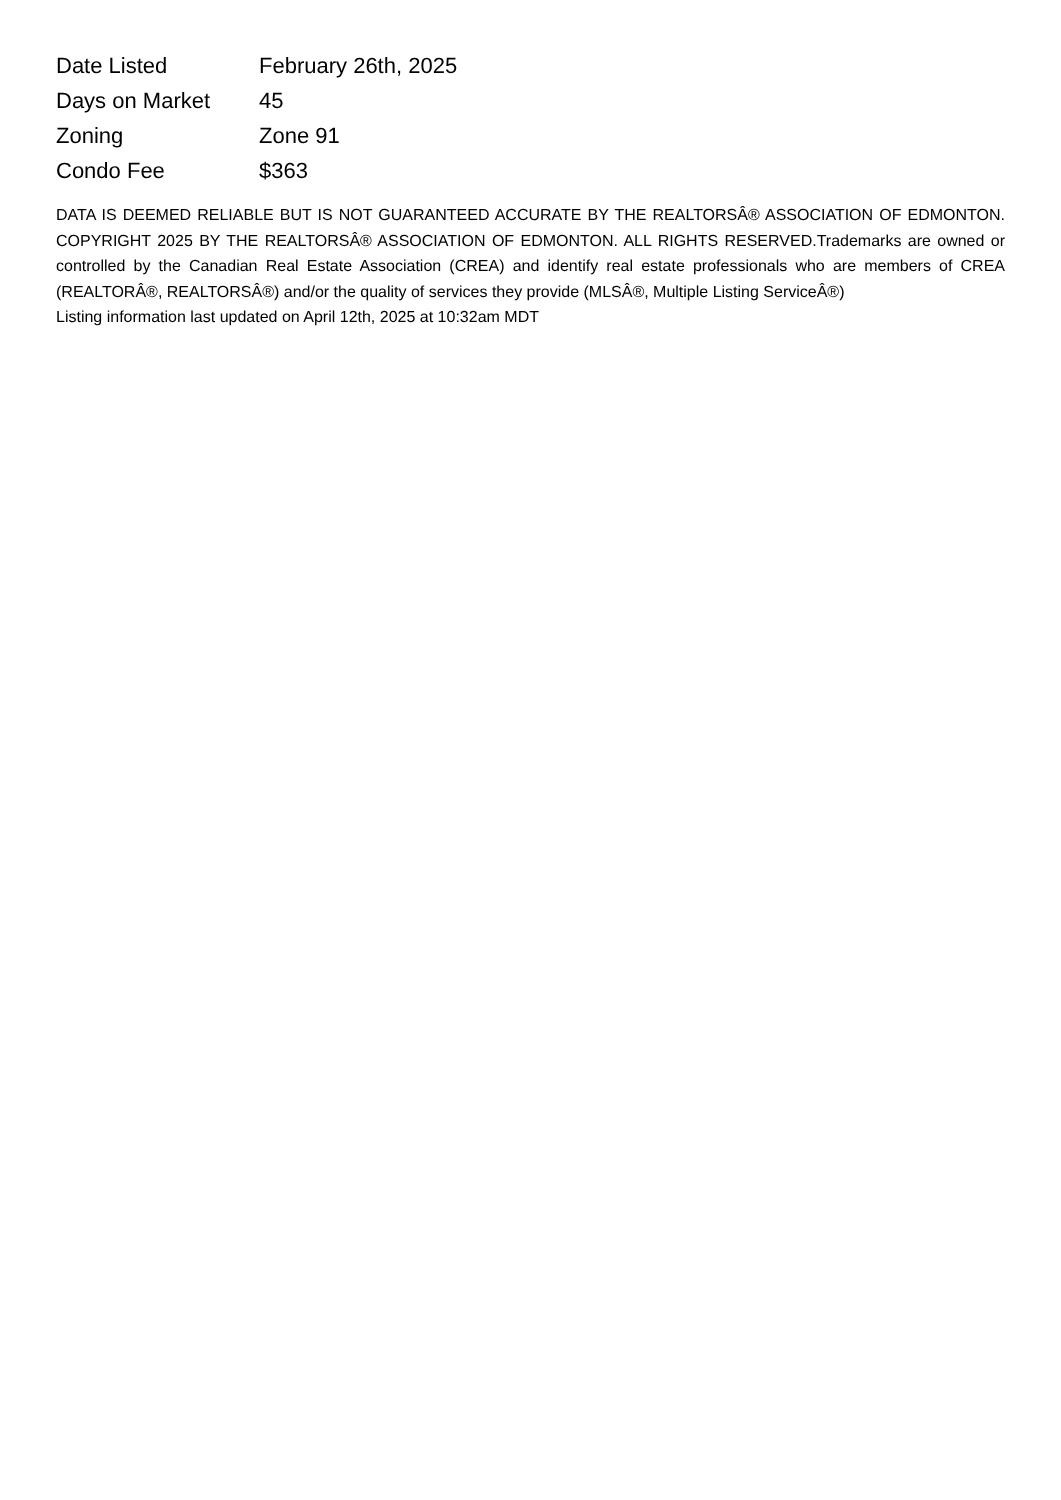| Date Listed | February 26th, 2025 |
| Days on Market | 45 |
| Zoning | Zone 91 |
| Condo Fee | $363 |
DATA IS DEEMED RELIABLE BUT IS NOT GUARANTEED ACCURATE BY THE REALTORSÂ® ASSOCIATION OF EDMONTON. COPYRIGHT 2025 BY THE REALTORSÂ® ASSOCIATION OF EDMONTON. ALL RIGHTS RESERVED.Trademarks are owned or controlled by the Canadian Real Estate Association (CREA) and identify real estate professionals who are members of CREA (REALTORÂ®, REALTORSÂ®) and/or the quality of services they provide (MLSÂ®, Multiple Listing ServiceÂ®)
Listing information last updated on April 12th, 2025 at 10:32am MDT